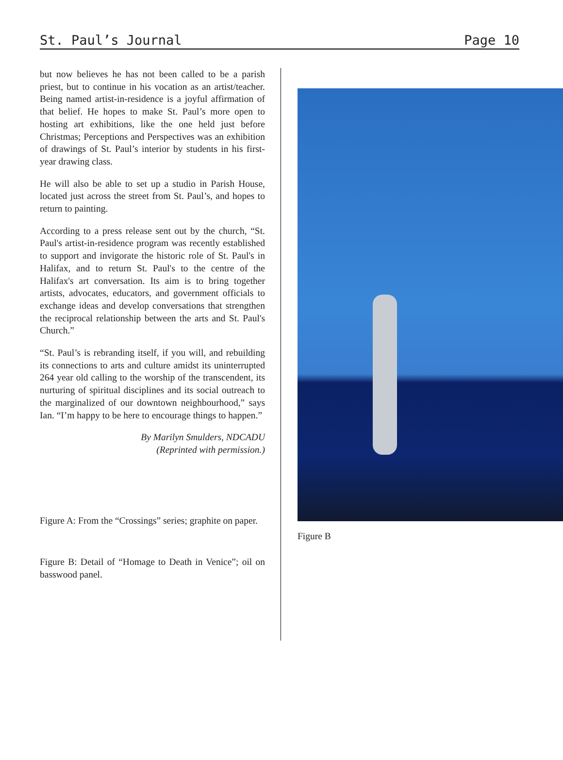St. Paul’s Journal Page 10
but now believes he has not been called to be a parish priest, but to continue in his vocation as an artist/teacher. Being named artist-in-residence is a joyful affirmation of that belief. He hopes to make St. Paul’s more open to hosting art exhibitions, like the one held just before Christmas; Perceptions and Perspectives was an exhibition of drawings of St. Paul’s interior by students in his first-year drawing class.
He will also be able to set up a studio in Parish House, located just across the street from St. Paul’s, and hopes to return to painting.
According to a press release sent out by the church, “St. Paul's artist-in-residence program was recently established to support and invigorate the historic role of St. Paul's in Halifax, and to return St. Paul's to the centre of the Halifax's art conversation. Its aim is to bring together artists, advocates, educators, and government officials to exchange ideas and develop conversations that strengthen the reciprocal relationship between the arts and St. Paul's Church.”
“St. Paul’s is rebranding itself, if you will, and rebuilding its connections to arts and culture amidst its uninterrupted 264 year old calling to the worship of the transcendent, its nurturing of spiritual disciplines and its social outreach to the marginalized of our downtown neighbourhood,” says Ian. “I’m happy to be here to encourage things to happen.”
By Marilyn Smulders, NDCADU
(Reprinted with permission.)
Figure A: From the “Crossings” series; graphite on paper.
Figure B: Detail of “Homage to Death in Venice”; oil on basswood panel.
Figure B